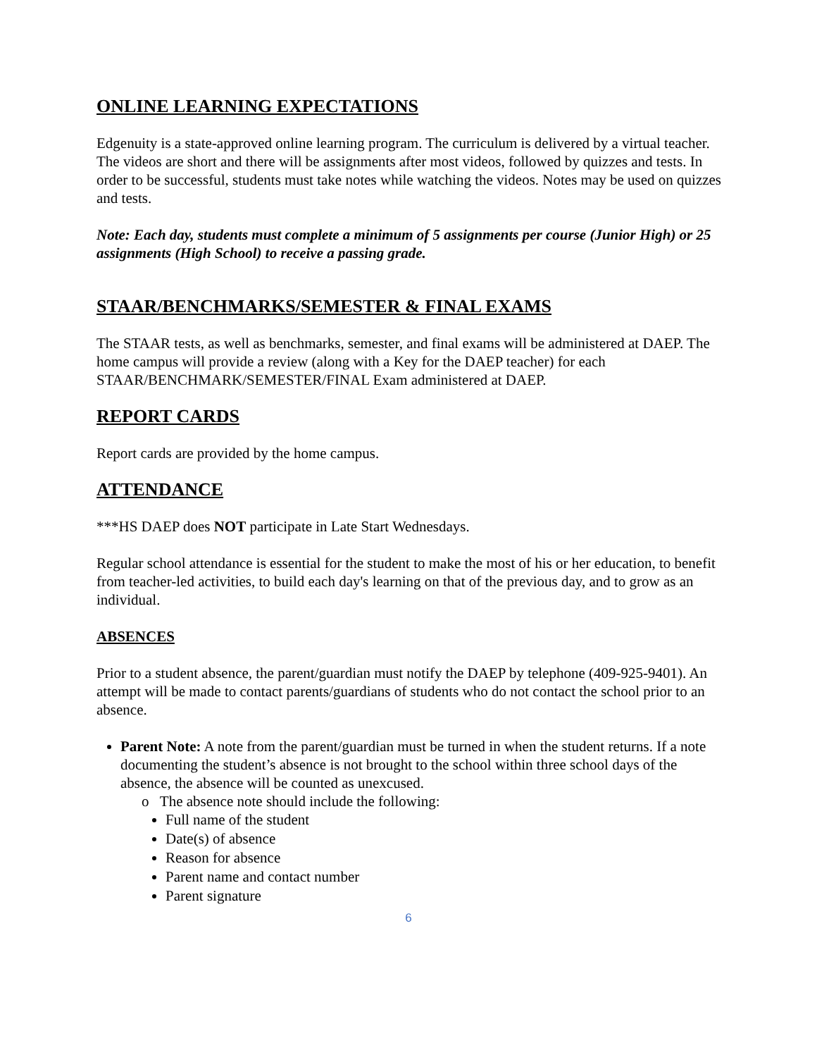ONLINE LEARNING EXPECTATIONS
Edgenuity is a state-approved online learning program. The curriculum is delivered by a virtual teacher. The videos are short and there will be assignments after most videos, followed by quizzes and tests. In order to be successful, students must take notes while watching the videos. Notes may be used on quizzes and tests.
Note: Each day, students must complete a minimum of 5 assignments per course (Junior High) or 25 assignments (High School) to receive a passing grade.
STAAR/BENCHMARKS/SEMESTER & FINAL EXAMS
The STAAR tests, as well as benchmarks, semester, and final exams will be administered at DAEP. The home campus will provide a review (along with a Key for the DAEP teacher) for each STAAR/BENCHMARK/SEMESTER/FINAL Exam administered at DAEP.
REPORT CARDS
Report cards are provided by the home campus.
ATTENDANCE
***HS DAEP does NOT participate in Late Start Wednesdays.
Regular school attendance is essential for the student to make the most of his or her education, to benefit from teacher-led activities, to build each day's learning on that of the previous day, and to grow as an individual.
ABSENCES
Prior to a student absence, the parent/guardian must notify the DAEP by telephone (409-925-9401). An attempt will be made to contact parents/guardians of students who do not contact the school prior to an absence.
Parent Note: A note from the parent/guardian must be turned in when the student returns. If a note documenting the student’s absence is not brought to the school within three school days of the absence, the absence will be counted as unexcused.
o The absence note should include the following:
Full name of the student
Date(s) of absence
Reason for absence
Parent name and contact number
Parent signature
6